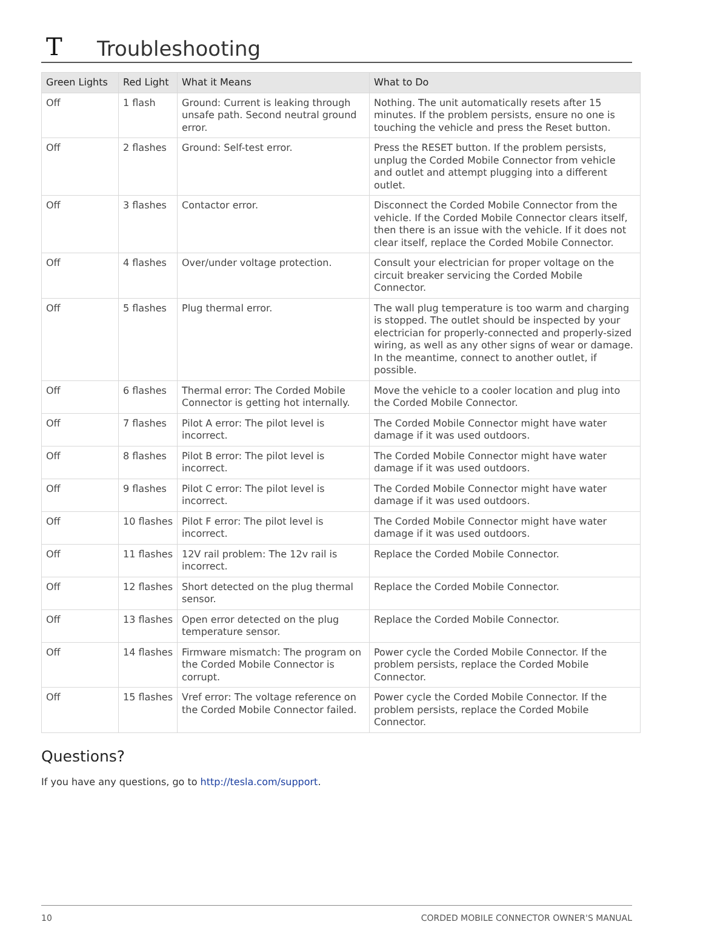T Troubleshooting
| Green Lights | Red Light | What it Means | What to Do |
| --- | --- | --- | --- |
| Off | 1 flash | Ground: Current is leaking through unsafe path. Second neutral ground error. | Nothing. The unit automatically resets after 15 minutes. If the problem persists, ensure no one is touching the vehicle and press the Reset button. |
| Off | 2 flashes | Ground: Self-test error. | Press the RESET button. If the problem persists, unplug the Corded Mobile Connector from vehicle and outlet and attempt plugging into a different outlet. |
| Off | 3 flashes | Contactor error. | Disconnect the Corded Mobile Connector from the vehicle. If the Corded Mobile Connector clears itself, then there is an issue with the vehicle. If it does not clear itself, replace the Corded Mobile Connector. |
| Off | 4 flashes | Over/under voltage protection. | Consult your electrician for proper voltage on the circuit breaker servicing the Corded Mobile Connector. |
| Off | 5 flashes | Plug thermal error. | The wall plug temperature is too warm and charging is stopped. The outlet should be inspected by your electrician for properly-connected and properly-sized wiring, as well as any other signs of wear or damage. In the meantime, connect to another outlet, if possible. |
| Off | 6 flashes | Thermal error: The Corded Mobile Connector is getting hot internally. | Move the vehicle to a cooler location and plug into the Corded Mobile Connector. |
| Off | 7 flashes | Pilot A error: The pilot level is incorrect. | The Corded Mobile Connector might have water damage if it was used outdoors. |
| Off | 8 flashes | Pilot B error: The pilot level is incorrect. | The Corded Mobile Connector might have water damage if it was used outdoors. |
| Off | 9 flashes | Pilot C error: The pilot level is incorrect. | The Corded Mobile Connector might have water damage if it was used outdoors. |
| Off | 10 flashes | Pilot F error: The pilot level is incorrect. | The Corded Mobile Connector might have water damage if it was used outdoors. |
| Off | 11 flashes | 12V rail problem: The 12v rail is incorrect. | Replace the Corded Mobile Connector. |
| Off | 12 flashes | Short detected on the plug thermal sensor. | Replace the Corded Mobile Connector. |
| Off | 13 flashes | Open error detected on the plug temperature sensor. | Replace the Corded Mobile Connector. |
| Off | 14 flashes | Firmware mismatch: The program on the Corded Mobile Connector is corrupt. | Power cycle the Corded Mobile Connector. If the problem persists, replace the Corded Mobile Connector. |
| Off | 15 flashes | Vref error: The voltage reference on the Corded Mobile Connector failed. | Power cycle the Corded Mobile Connector. If the problem persists, replace the Corded Mobile Connector. |
Questions?
If you have any questions, go to http://tesla.com/support.
10 CORDED MOBILE CONNECTOR OWNER'S MANUAL